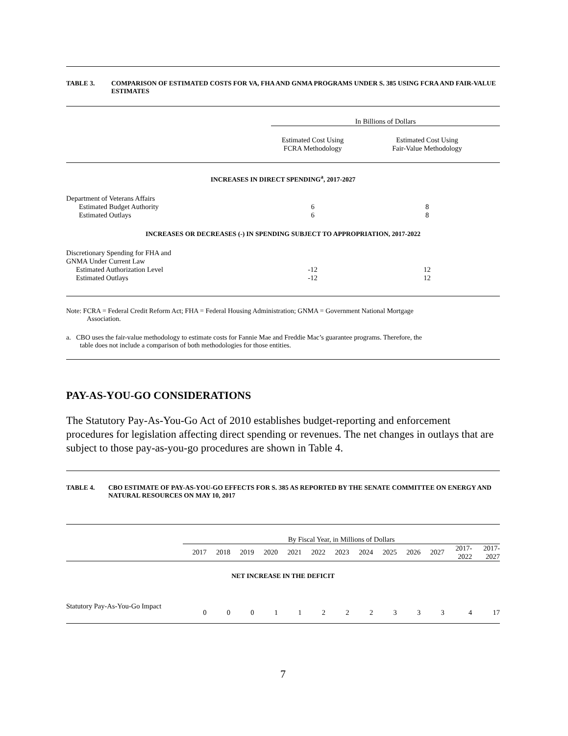TABLE 3. COMPARISON OF ESTIMATED COSTS FOR VA, FHA AND GNMA PROGRAMS UNDER S. 385 USING FCRA AND FAIR-VALUE ESTIMATES
| | In Billions of Dollars | |
| | Estimated Cost Using FCRA Methodology | Estimated Cost Using Fair-Value Methodology |
| INCREASES IN DIRECT SPENDING<sup>a</sup>, 2017-2027 | | |
| Department of Veterans Affairs | | |
| Estimated Budget Authority | 6 | 8 |
| Estimated Outlays | 6 | 8 |
| INCREASES OR DECREASES (-) IN SPENDING SUBJECT TO APPROPRIATION, 2017-2022 | | |
| Discretionary Spending for FHA and GNMA Under Current Law | | |
| Estimated Authorization Level | -12 | 12 |
| Estimated Outlays | -12 | 12 |
Note: FCRA = Federal Credit Reform Act; FHA = Federal Housing Administration; GNMA = Government National Mortgage
Association.
a. CBO uses the fair-value methodology to estimate costs for Fannie Mae and Freddie Mac’s guarantee programs. Therefore, the
table does not include a comparison of both methodologies for those entities.
PAY-AS-YOU-GO CONSIDERATIONS
The Statutory Pay-As-You-Go Act of 2010 establishes budget-reporting and enforcement procedures for legislation affecting direct spending or revenues. The net changes in outlays that are subject to those pay-as-you-go procedures are shown in Table 4.
TABLE 4. CBO ESTIMATE OF PAY-AS-YOU-GO EFFECTS FOR S. 385 AS REPORTED BY THE SENATE COMMITTEE ON ENERGY AND NATURAL RESOURCES ON MAY 10, 2017
| | By Fiscal Year, in Millions of Dollars | | | | | | | | | | | | |
| | 2017 | 2018 | 2019 | 2020 | 2021 | 2022 | 2023 | 2024 | 2025 | 2026 | 2027 | 2017- 2022 | 2017- 2027 |
| NET INCREASE IN THE DEFICIT | | | | | | | | | | | | | |
| Statutory Pay-As-You-Go Impact | 0 | 0 | 0 | 1 | 1 | 2 | 2 | 2 | 3 | 3 | 3 | 4 | 17 |
7